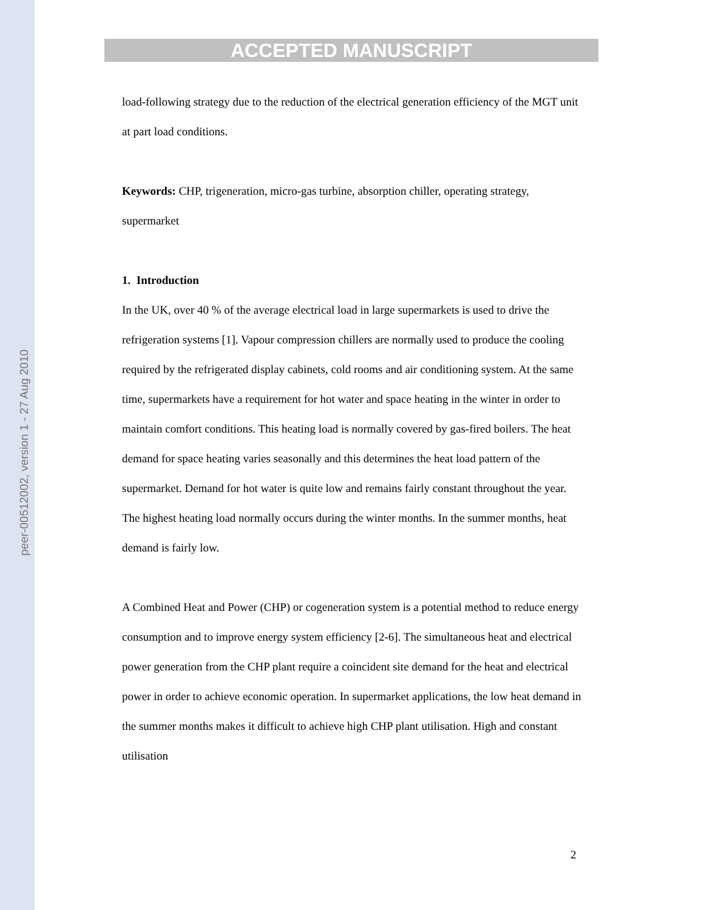peer-00512002, version 1 - 27 Aug 2010
ACCEPTED MANUSCRIPT
load-following strategy due to the reduction of the electrical generation efficiency of the MGT unit at part load conditions.
Keywords: CHP, trigeneration, micro-gas turbine, absorption chiller, operating strategy, supermarket
1. Introduction
In the UK, over 40 % of the average electrical load in large supermarkets is used to drive the refrigeration systems [1]. Vapour compression chillers are normally used to produce the cooling required by the refrigerated display cabinets, cold rooms and air conditioning system. At the same time, supermarkets have a requirement for hot water and space heating in the winter in order to maintain comfort conditions. This heating load is normally covered by gas-fired boilers. The heat demand for space heating varies seasonally and this determines the heat load pattern of the supermarket. Demand for hot water is quite low and remains fairly constant throughout the year. The highest heating load normally occurs during the winter months. In the summer months, heat demand is fairly low.
A Combined Heat and Power (CHP) or cogeneration system is a potential method to reduce energy consumption and to improve energy system efficiency [2-6]. The simultaneous heat and electrical power generation from the CHP plant require a coincident site demand for the heat and electrical power in order to achieve economic operation. In supermarket applications, the low heat demand in the summer months makes it difficult to achieve high CHP plant utilisation. High and constant utilisation
2